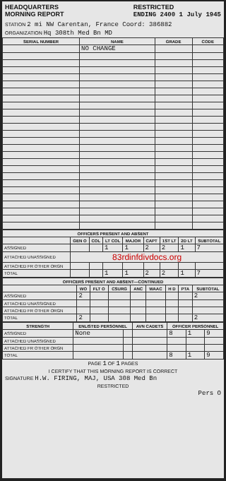HEADQUARTERS
MORNING REPORT RESTRICTED
ENDING 2400 1 July 1945
STATION 2 mi NW Carentan, France Coord: 386882
ORGANIZATION Hq 308th Med Bn MD
| SERIAL NUMBER | NAME | GRADE | CODE |
| --- | --- | --- | --- |
| | NO CHANGE | | |
| OFFICERS PRESENT AND ABSENT | | | | | | | | |
| --- | --- | --- | --- | --- | --- | --- | --- | --- |
| | GEN O | COL | LT COL | MAJOR | CAPT | 1ST LT | 2D LT | SUBTOTAL |
| ASSIGNED | | | 1 | 1 | 2 | 2 | 1 | 7 |
| ATTACHED UNASSIGNED | 83rdinfdivdocs.org | | | | | | | |
| ATTACHED FR OTHER ORGN | | | | | | | | |
| TOTAL | | | 1 | 1 | 2 | 2 | 1 | 7 |
| OFFICERS PRESENT AND ABSENT—CONTINUED | | | | | | | | |
| --- | --- | --- | --- | --- | --- | --- | --- | --- |
| | WO | FLT O | CSURG | ANC | WAAC | H D | PTA | SUBTOTAL |
| ASSIGNED | 2 | | | | | | | 2 |
| ATTACHED UNASSIGNED | | | | | | | | |
| ATTACHED FR OTHER ORGN | | | | | | | | |
| TOTAL | 2 | | | | | | | 2 |
| STRENGTH | ENLISTED PERSONNEL | | AVN CADETS | OFFICER PERSONNEL | | |
| --- | --- | --- | --- | --- | --- | --- |
| ASSIGNED | None | | | 8 | 1 | 9 |
| ATTACHED UNASSIGNED | | | | | | |
| ATTACHED FR OTHER ORGN | | | | | | |
| TOTAL | | | | 8 | 1 | 9 |
PAGE 1 OF 1 PAGES
I CERTIFY THAT THIS MORNING REPORT IS CORRECT
SIGNATURE H.W. FIRING, MAJ, USA 308 Med Bn
RESTRICTED
Pers O